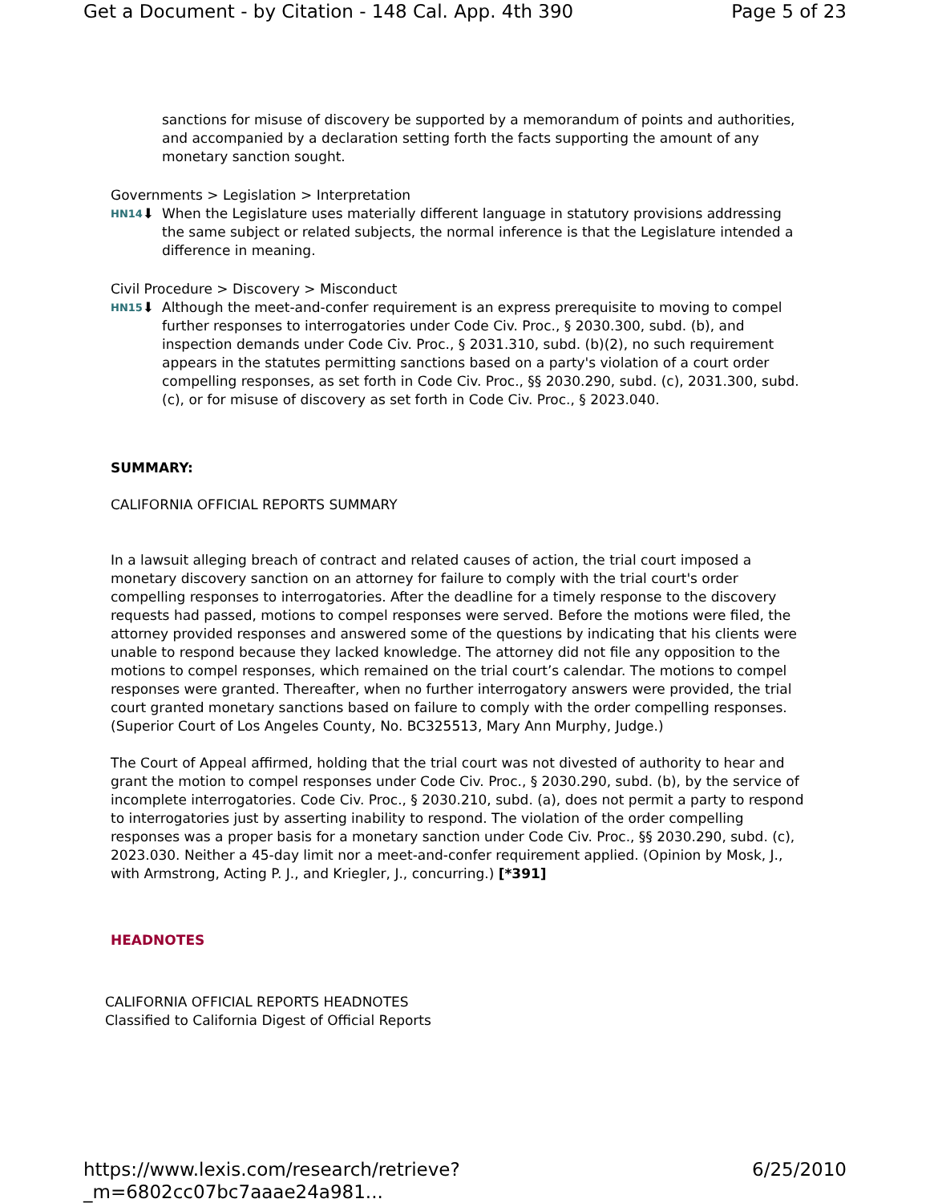Get a Document - by Citation - 148 Cal. App. 4th 390 Page 5 of 23
sanctions for misuse of discovery be supported by a memorandum of points and authorities, and accompanied by a declaration setting forth the facts supporting the amount of any monetary sanction sought.
Governments > Legislation > Interpretation
HN14⬇ When the Legislature uses materially different language in statutory provisions addressing the same subject or related subjects, the normal inference is that the Legislature intended a difference in meaning.
Civil Procedure > Discovery > Misconduct
HN15⬇ Although the meet-and-confer requirement is an express prerequisite to moving to compel further responses to interrogatories under Code Civ. Proc., § 2030.300, subd. (b), and inspection demands under Code Civ. Proc., § 2031.310, subd. (b)(2), no such requirement appears in the statutes permitting sanctions based on a party's violation of a court order compelling responses, as set forth in Code Civ. Proc., §§ 2030.290, subd. (c), 2031.300, subd. (c), or for misuse of discovery as set forth in Code Civ. Proc., § 2023.040.
SUMMARY:
CALIFORNIA OFFICIAL REPORTS SUMMARY
In a lawsuit alleging breach of contract and related causes of action, the trial court imposed a monetary discovery sanction on an attorney for failure to comply with the trial court's order compelling responses to interrogatories. After the deadline for a timely response to the discovery requests had passed, motions to compel responses were served. Before the motions were filed, the attorney provided responses and answered some of the questions by indicating that his clients were unable to respond because they lacked knowledge. The attorney did not file any opposition to the motions to compel responses, which remained on the trial court’s calendar. The motions to compel responses were granted. Thereafter, when no further interrogatory answers were provided, the trial court granted monetary sanctions based on failure to comply with the order compelling responses. (Superior Court of Los Angeles County, No. BC325513, Mary Ann Murphy, Judge.)
The Court of Appeal affirmed, holding that the trial court was not divested of authority to hear and grant the motion to compel responses under Code Civ. Proc., § 2030.290, subd. (b), by the service of incomplete interrogatories. Code Civ. Proc., § 2030.210, subd. (a), does not permit a party to respond to interrogatories just by asserting inability to respond. The violation of the order compelling responses was a proper basis for a monetary sanction under Code Civ. Proc., §§ 2030.290, subd. (c), 2023.030. Neither a 45-day limit nor a meet-and-confer requirement applied. (Opinion by Mosk, J., with Armstrong, Acting P. J., and Kriegler, J., concurring.) [*391]
HEADNOTES
CALIFORNIA OFFICIAL REPORTS HEADNOTES
Classified to California Digest of Official Reports
https://www.lexis.com/research/retrieve?_m=6802cc07bc7aaae24a981... 6/25/2010